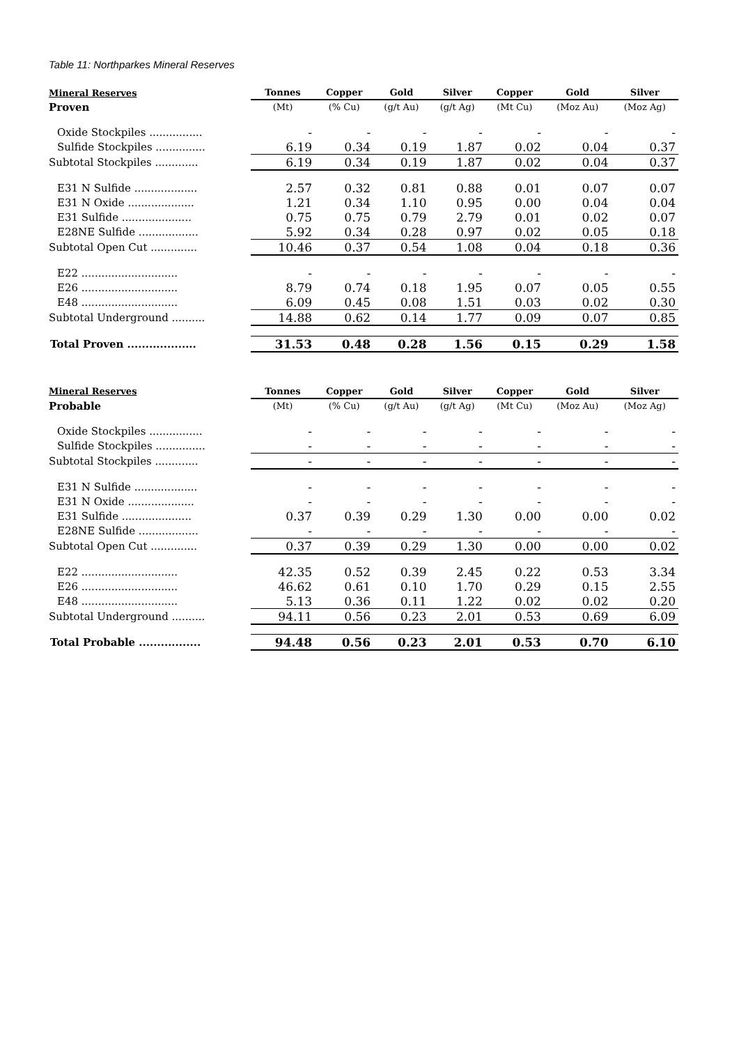Table 11: Northparkes Mineral Reserves
| Mineral Reserves | Tonnes | Copper | Gold | Silver | Copper | Gold | Silver |
| --- | --- | --- | --- | --- | --- | --- | --- |
| Proven | (Mt) | (% Cu) | (g/t Au) | (g/t Ag) | (Mt Cu) | (Moz Au) | (Moz Ag) |
| Oxide Stockpiles ................ | - | - | - | - | - | - | - |
| Sulfide Stockpiles ............... | 6.19 | 0.34 | 0.19 | 1.87 | 0.02 | 0.04 | 0.37 |
| Subtotal Stockpiles ............. | 6.19 | 0.34 | 0.19 | 1.87 | 0.02 | 0.04 | 0.37 |
| E31 N Sulfide ................... | 2.57 | 0.32 | 0.81 | 0.88 | 0.01 | 0.07 | 0.07 |
| E31 N Oxide .................... | 1.21 | 0.34 | 1.10 | 0.95 | 0.00 | 0.04 | 0.04 |
| E31 Sulfide ..................... | 0.75 | 0.75 | 0.79 | 2.79 | 0.01 | 0.02 | 0.07 |
| E28NE Sulfide .................. | 5.92 | 0.34 | 0.28 | 0.97 | 0.02 | 0.05 | 0.18 |
| Subtotal Open Cut .............. | 10.46 | 0.37 | 0.54 | 1.08 | 0.04 | 0.18 | 0.36 |
| E22 ............................. | - | - | - | - | - | - | - |
| E26 ............................. | 8.79 | 0.74 | 0.18 | 1.95 | 0.07 | 0.05 | 0.55 |
| E48 ............................. | 6.09 | 0.45 | 0.08 | 1.51 | 0.03 | 0.02 | 0.30 |
| Subtotal Underground .......... | 14.88 | 0.62 | 0.14 | 1.77 | 0.09 | 0.07 | 0.85 |
| Total Proven ................... | 31.53 | 0.48 | 0.28 | 1.56 | 0.15 | 0.29 | 1.58 |
| Mineral Reserves | Tonnes | Copper | Gold | Silver | Copper | Gold | Silver |
| --- | --- | --- | --- | --- | --- | --- | --- |
| Probable | (Mt) | (% Cu) | (g/t Au) | (g/t Ag) | (Mt Cu) | (Moz Au) | (Moz Ag) |
| Oxide Stockpiles ................ | - | - | - | - | - | - | - |
| Sulfide Stockpiles ............... | - | - | - | - | - | - | - |
| Subtotal Stockpiles ............. | - | - | - | - | - | - | - |
| E31 N Sulfide ................... | - | - | - | - | - | - | - |
| E31 N Oxide .................... | - | - | - | - | - | - | - |
| E31 Sulfide ..................... | 0.37 | 0.39 | 0.29 | 1.30 | 0.00 | 0.00 | 0.02 |
| E28NE Sulfide .................. | - | - | - | - | - | - | - |
| Subtotal Open Cut .............. | 0.37 | 0.39 | 0.29 | 1.30 | 0.00 | 0.00 | 0.02 |
| E22 ............................. | 42.35 | 0.52 | 0.39 | 2.45 | 0.22 | 0.53 | 3.34 |
| E26 ............................. | 46.62 | 0.61 | 0.10 | 1.70 | 0.29 | 0.15 | 2.55 |
| E48 ............................. | 5.13 | 0.36 | 0.11 | 1.22 | 0.02 | 0.02 | 0.20 |
| Subtotal Underground .......... | 94.11 | 0.56 | 0.23 | 2.01 | 0.53 | 0.69 | 6.09 |
| Total Probable ................. | 94.48 | 0.56 | 0.23 | 2.01 | 0.53 | 0.70 | 6.10 |